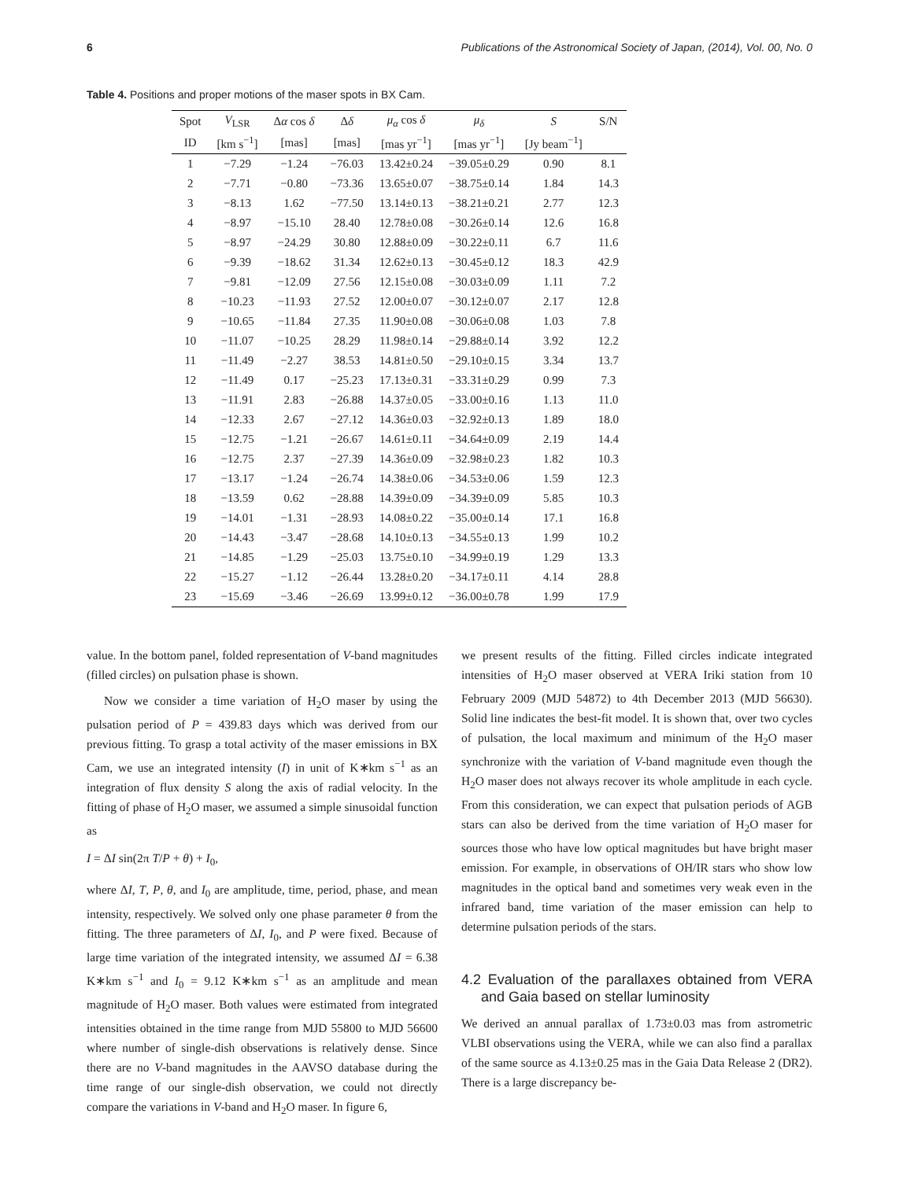6 Publications of the Astronomical Society of Japan, (2014), Vol. 00, No. 0
Table 4. Positions and proper motions of the maser spots in BX Cam.
| Spot | V<sub>LSR</sub> | Δ α cos δ | Δ δ | μ<sub>α</sub> cos δ | μ<sub>δ</sub> | S | S/N |
| --- | --- | --- | --- | --- | --- | --- | --- |
| ID | [km s<sup>−1</sup>] | [mas] | [mas] | [mas yr<sup>−1</sup>] | [mas yr<sup>−1</sup>] | [Jy beam<sup>−1</sup>] | |
| 1 | −7.29 | −1.24 | −76.03 | 13.42±0.24 | −39.05±0.29 | 0.90 | 8.1 |
| 2 | −7.71 | −0.80 | −73.36 | 13.65±0.07 | −38.75±0.14 | 1.84 | 14.3 |
| 3 | −8.13 | 1.62 | −77.50 | 13.14±0.13 | −38.21±0.21 | 2.77 | 12.3 |
| 4 | −8.97 | −15.10 | 28.40 | 12.78±0.08 | −30.26±0.14 | 12.6 | 16.8 |
| 5 | −8.97 | −24.29 | 30.80 | 12.88±0.09 | −30.22±0.11 | 6.7 | 11.6 |
| 6 | −9.39 | −18.62 | 31.34 | 12.62±0.13 | −30.45±0.12 | 18.3 | 42.9 |
| 7 | −9.81 | −12.09 | 27.56 | 12.15±0.08 | −30.03±0.09 | 1.11 | 7.2 |
| 8 | −10.23 | −11.93 | 27.52 | 12.00±0.07 | −30.12±0.07 | 2.17 | 12.8 |
| 9 | −10.65 | −11.84 | 27.35 | 11.90±0.08 | −30.06±0.08 | 1.03 | 7.8 |
| 10 | −11.07 | −10.25 | 28.29 | 11.98±0.14 | −29.88±0.14 | 3.92 | 12.2 |
| 11 | −11.49 | −2.27 | 38.53 | 14.81±0.50 | −29.10±0.15 | 3.34 | 13.7 |
| 12 | −11.49 | 0.17 | −25.23 | 17.13±0.31 | −33.31±0.29 | 0.99 | 7.3 |
| 13 | −11.91 | 2.83 | −26.88 | 14.37±0.05 | −33.00±0.16 | 1.13 | 11.0 |
| 14 | −12.33 | 2.67 | −27.12 | 14.36±0.03 | −32.92±0.13 | 1.89 | 18.0 |
| 15 | −12.75 | −1.21 | −26.67 | 14.61±0.11 | −34.64±0.09 | 2.19 | 14.4 |
| 16 | −12.75 | 2.37 | −27.39 | 14.36±0.09 | −32.98±0.23 | 1.82 | 10.3 |
| 17 | −13.17 | −1.24 | −26.74 | 14.38±0.06 | −34.53±0.06 | 1.59 | 12.3 |
| 18 | −13.59 | 0.62 | −28.88 | 14.39±0.09 | −34.39±0.09 | 5.85 | 10.3 |
| 19 | −14.01 | −1.31 | −28.93 | 14.08±0.22 | −35.00±0.14 | 17.1 | 16.8 |
| 20 | −14.43 | −3.47 | −28.68 | 14.10±0.13 | −34.55±0.13 | 1.99 | 10.2 |
| 21 | −14.85 | −1.29 | −25.03 | 13.75±0.10 | −34.99±0.19 | 1.29 | 13.3 |
| 22 | −15.27 | −1.12 | −26.44 | 13.28±0.20 | −34.17±0.11 | 4.14 | 28.8 |
| 23 | −15.69 | −3.46 | −26.69 | 13.99±0.12 | −36.00±0.78 | 1.99 | 17.9 |
value. In the bottom panel, folded representation of V-band magnitudes (filled circles) on pulsation phase is shown.
Now we consider a time variation of H<sub>2</sub>O maser by using the pulsation period of P = 439.83 days which was derived from our previous fitting. To grasp a total activity of the maser emissions in BX Cam, we use an integrated intensity (I) in unit of K∗km s<sup>−1</sup> as an integration of flux density S along the axis of radial velocity. In the fitting of phase of H<sub>2</sub>O maser, we assumed a simple sinusoidal function as
I = ΔI sin(2π T/P + θ) + I<sub>0</sub>,
where ΔI, T, P, θ, and I<sub>0</sub> are amplitude, time, period, phase, and mean intensity, respectively. We solved only one phase parameter θ from the fitting. The three parameters of ΔI, I<sub>0</sub>, and P were fixed. Because of large time variation of the integrated intensity, we assumed ΔI = 6.38 K∗km s<sup>−1</sup> and I<sub>0</sub> = 9.12 K∗km s<sup>−1</sup> as an amplitude and mean magnitude of H<sub>2</sub>O maser. Both values were estimated from integrated intensities obtained in the time range from MJD 55800 to MJD 56600 where number of single-dish observations is relatively dense. Since there are no V-band magnitudes in the AAVSO database during the time range of our single-dish observation, we could not directly compare the variations in V-band and H<sub>2</sub>O maser. In figure 6,
we present results of the fitting. Filled circles indicate integrated intensities of H<sub>2</sub>O maser observed at VERA Iriki station from 10 February 2009 (MJD 54872) to 4th December 2013 (MJD 56630). Solid line indicates the best-fit model. It is shown that, over two cycles of pulsation, the local maximum and minimum of the H<sub>2</sub>O maser synchronize with the variation of V-band magnitude even though the H<sub>2</sub>O maser does not always recover its whole amplitude in each cycle. From this consideration, we can expect that pulsation periods of AGB stars can also be derived from the time variation of H<sub>2</sub>O maser for sources those who have low optical magnitudes but have bright maser emission. For example, in observations of OH/IR stars who show low magnitudes in the optical band and sometimes very weak even in the infrared band, time variation of the maser emission can help to determine pulsation periods of the stars.
4.2 Evaluation of the parallaxes obtained from VERA and Gaia based on stellar luminosity
We derived an annual parallax of 1.73±0.03 mas from astrometric VLBI observations using the VERA, while we can also find a parallax of the same source as 4.13±0.25 mas in the Gaia Data Release 2 (DR2). There is a large discrepancy be-